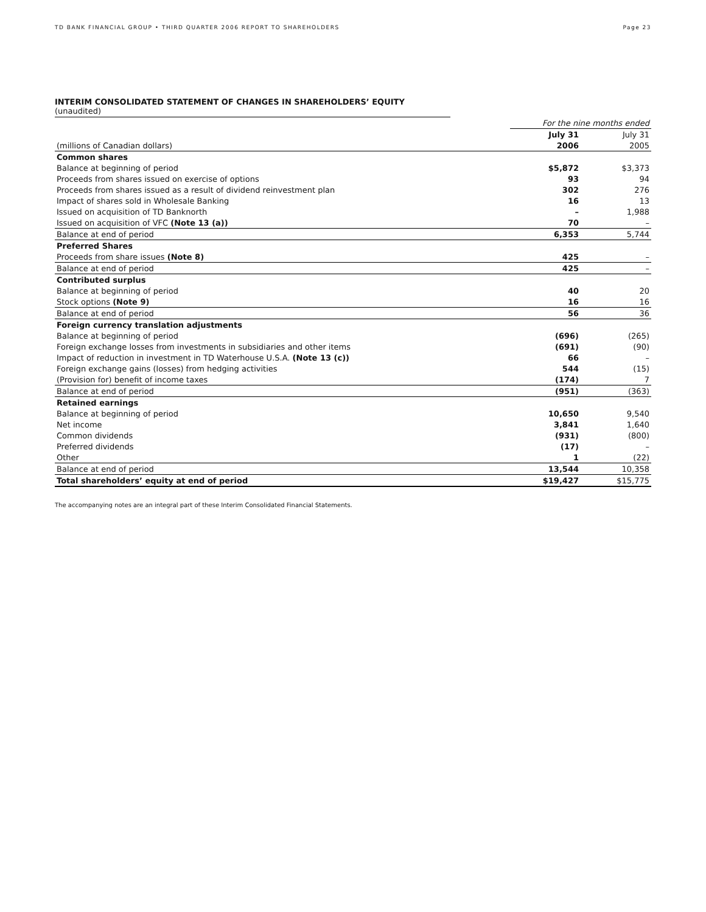TD BANK FINANCIAL GROUP • THIRD QUARTER 2006 REPORT TO SHAREHOLDERS Page 23
INTERIM CONSOLIDATED STATEMENT OF CHANGES IN SHAREHOLDERS’ EQUITY (unaudited)
| | For the nine months ended | |
| | July 31 | July 31 |
| (millions of Canadian dollars) | 2006 | 2005 |
| Common shares | | |
| Balance at beginning of period | $5,872 | $3,373 |
| Proceeds from shares issued on exercise of options | 93 | 94 |
| Proceeds from shares issued as a result of dividend reinvestment plan | 302 | 276 |
| Impact of shares sold in Wholesale Banking | 16 | 13 |
| Issued on acquisition of TD Banknorth | – | 1,988 |
| Issued on acquisition of VFC (Note 13 (a)) | 70 | – |
| Balance at end of period | 6,353 | 5,744 |
| Preferred Shares | | |
| Proceeds from share issues (Note 8) | 425 | – |
| Balance at end of period | 425 | – |
| Contributed surplus | | |
| Balance at beginning of period | 40 | 20 |
| Stock options (Note 9) | 16 | 16 |
| Balance at end of period | 56 | 36 |
| Foreign currency translation adjustments | | |
| Balance at beginning of period | (696) | (265) |
| Foreign exchange losses from investments in subsidiaries and other items | (691) | (90) |
| Impact of reduction in investment in TD Waterhouse U.S.A. (Note 13 (c)) | 66 | – |
| Foreign exchange gains (losses) from hedging activities | 544 | (15) |
| (Provision for) benefit of income taxes | (174) | 7 |
| Balance at end of period | (951) | (363) |
| Retained earnings | | |
| Balance at beginning of period | 10,650 | 9,540 |
| Net income | 3,841 | 1,640 |
| Common dividends | (931) | (800) |
| Preferred dividends | (17) | – |
| Other | 1 | (22) |
| Balance at end of period | 13,544 | 10,358 |
| Total shareholders’ equity at end of period | $19,427 | $15,775 |
The accompanying notes are an integral part of these Interim Consolidated Financial Statements.